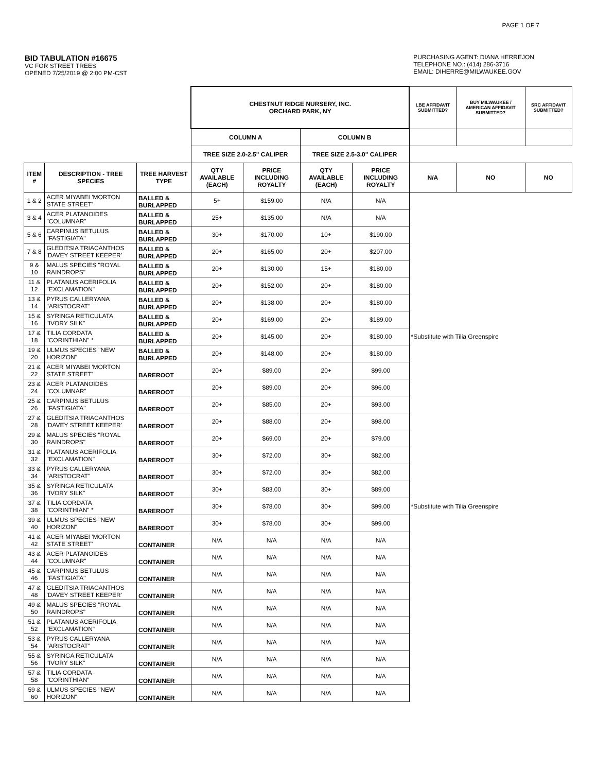PAGE 1 OF 7
BID TABULATION #16675
VC FOR STREET TREES
OPENED 7/25/2019 @ 2:00 PM-CST
PURCHASING AGENT: DIANA HERREJON
TELEPHONE NO.: (414) 286-3716
EMAIL: DIHERRE@MILWAUKEE.GOV
| | | | CHESTNUT RIDGE NURSERY, INC. ORCHARD PARK, NY | | | | LBE AFFIDAVIT SUBMITTED? | BUY MILWAUKEE / AMERICAN AFFIDAVIT SUBMITTED? | SRC AFFIDAVIT SUBMITTED? |
| | | | COLUMN A | | COLUMN B | | | | |
| | | | TREE SIZE 2.0-2.5" CALIPER | | TREE SIZE 2.5-3.0" CALIPER | | | | |
| ITEM # | DESCRIPTION - TREE SPECIES | TREE HARVEST TYPE | QTY AVAILABLE (EACH) | PRICE INCLUDING ROYALTY | QTY AVAILABLE (EACH) | PRICE INCLUDING ROYALTY | N/A | NO | NO |
| 1 & 2 | ACER MIYABEI 'MORTON STATE STREET' | BALLED & BURLAPPED | 5+ | $159.00 | N/A | N/A | | | |
| 3 & 4 | ACER PLATANOIDES "COLUMNAR" | BALLED & BURLAPPED | 25+ | $135.00 | N/A | N/A | | | |
| 5 & 6 | CARPINUS BETULUS "FASTIGIATA" | BALLED & BURLAPPED | 30+ | $170.00 | 10+ | $190.00 | | | |
| 7 & 8 | GLEDITSIA TRIACANTHOS 'DAVEY STREET KEEPER' | BALLED & BURLAPPED | 20+ | $165.00 | 20+ | $207.00 | | | |
| 9 & 10 | MALUS SPECIES "ROYAL RAINDROPS" | BALLED & BURLAPPED | 20+ | $130.00 | 15+ | $180.00 | | | |
| 11 & 12 | PLATANUS ACERIFOLIA "EXCLAMATION" | BALLED & BURLAPPED | 20+ | $152.00 | 20+ | $180.00 | | | |
| 13 & 14 | PYRUS CALLERYANA "ARISTOCRAT" | BALLED & BURLAPPED | 20+ | $138.00 | 20+ | $180.00 | | | |
| 15 & 16 | SYRINGA RETICULATA "IVORY SILK" | BALLED & BURLAPPED | 20+ | $169.00 | 20+ | $189.00 | | | |
| 17 & 18 | TILIA CORDATA "CORINTHIAN" * | BALLED & BURLAPPED | 20+ | $145.00 | 20+ | $180.00 | *Substitute with Tilia Greenspire | | |
| 19 & 20 | ULMUS SPECIES "NEW HORIZON" | BALLED & BURLAPPED | 20+ | $148.00 | 20+ | $180.00 | | | |
| 21 & 22 | ACER MIYABEI 'MORTON STATE STREET' | BAREROOT | 20+ | $89.00 | 20+ | $99.00 | | | |
| 23 & 24 | ACER PLATANOIDES "COLUMNAR" | BAREROOT | 20+ | $89.00 | 20+ | $96.00 | | | |
| 25 & 26 | CARPINUS BETULUS "FASTIGIATA" | BAREROOT | 20+ | $85.00 | 20+ | $93.00 | | | |
| 27 & 28 | GLEDITSIA TRIACANTHOS 'DAVEY STREET KEEPER' | BAREROOT | 20+ | $88.00 | 20+ | $98.00 | | | |
| 29 & 30 | MALUS SPECIES "ROYAL RAINDROPS" | BAREROOT | 20+ | $69.00 | 20+ | $79.00 | | | |
| 31 & 32 | PLATANUS ACERIFOLIA "EXCLAMATION" | BAREROOT | 30+ | $72.00 | 30+ | $82.00 | | | |
| 33 & 34 | PYRUS CALLERYANA "ARISTOCRAT" | BAREROOT | 30+ | $72.00 | 30+ | $82.00 | | | |
| 35 & 36 | SYRINGA RETICULATA "IVORY SILK" | BAREROOT | 30+ | $83.00 | 30+ | $89.00 | | | |
| 37 & 38 | TILIA CORDATA "CORINTHIAN" * | BAREROOT | 30+ | $78.00 | 30+ | $99.00 | *Substitute with Tilia Greenspire | | |
| 39 & 40 | ULMUS SPECIES "NEW HORIZON" | BAREROOT | 30+ | $78.00 | 30+ | $99.00 | | | |
| 41 & 42 | ACER MIYABEI 'MORTON STATE STREET' | CONTAINER | N/A | N/A | N/A | N/A | | | |
| 43 & 44 | ACER PLATANOIDES "COLUMNAR" | CONTAINER | N/A | N/A | N/A | N/A | | | |
| 45 & 46 | CARPINUS BETULUS "FASTIGIATA" | CONTAINER | N/A | N/A | N/A | N/A | | | |
| 47 & 48 | GLEDITSIA TRIACANTHOS 'DAVEY STREET KEEPER' | CONTAINER | N/A | N/A | N/A | N/A | | | |
| 49 & 50 | MALUS SPECIES "ROYAL RAINDROPS" | CONTAINER | N/A | N/A | N/A | N/A | | | |
| 51 & 52 | PLATANUS ACERIFOLIA "EXCLAMATION" | CONTAINER | N/A | N/A | N/A | N/A | | | |
| 53 & 54 | PYRUS CALLERYANA "ARISTOCRAT" | CONTAINER | N/A | N/A | N/A | N/A | | | |
| 55 & 56 | SYRINGA RETICULATA "IVORY SILK" | CONTAINER | N/A | N/A | N/A | N/A | | | |
| 57 & 58 | TILIA CORDATA "CORINTHIAN" | CONTAINER | N/A | N/A | N/A | N/A | | | |
| 59 & 60 | ULMUS SPECIES "NEW HORIZON" | CONTAINER | N/A | N/A | N/A | N/A | | | |